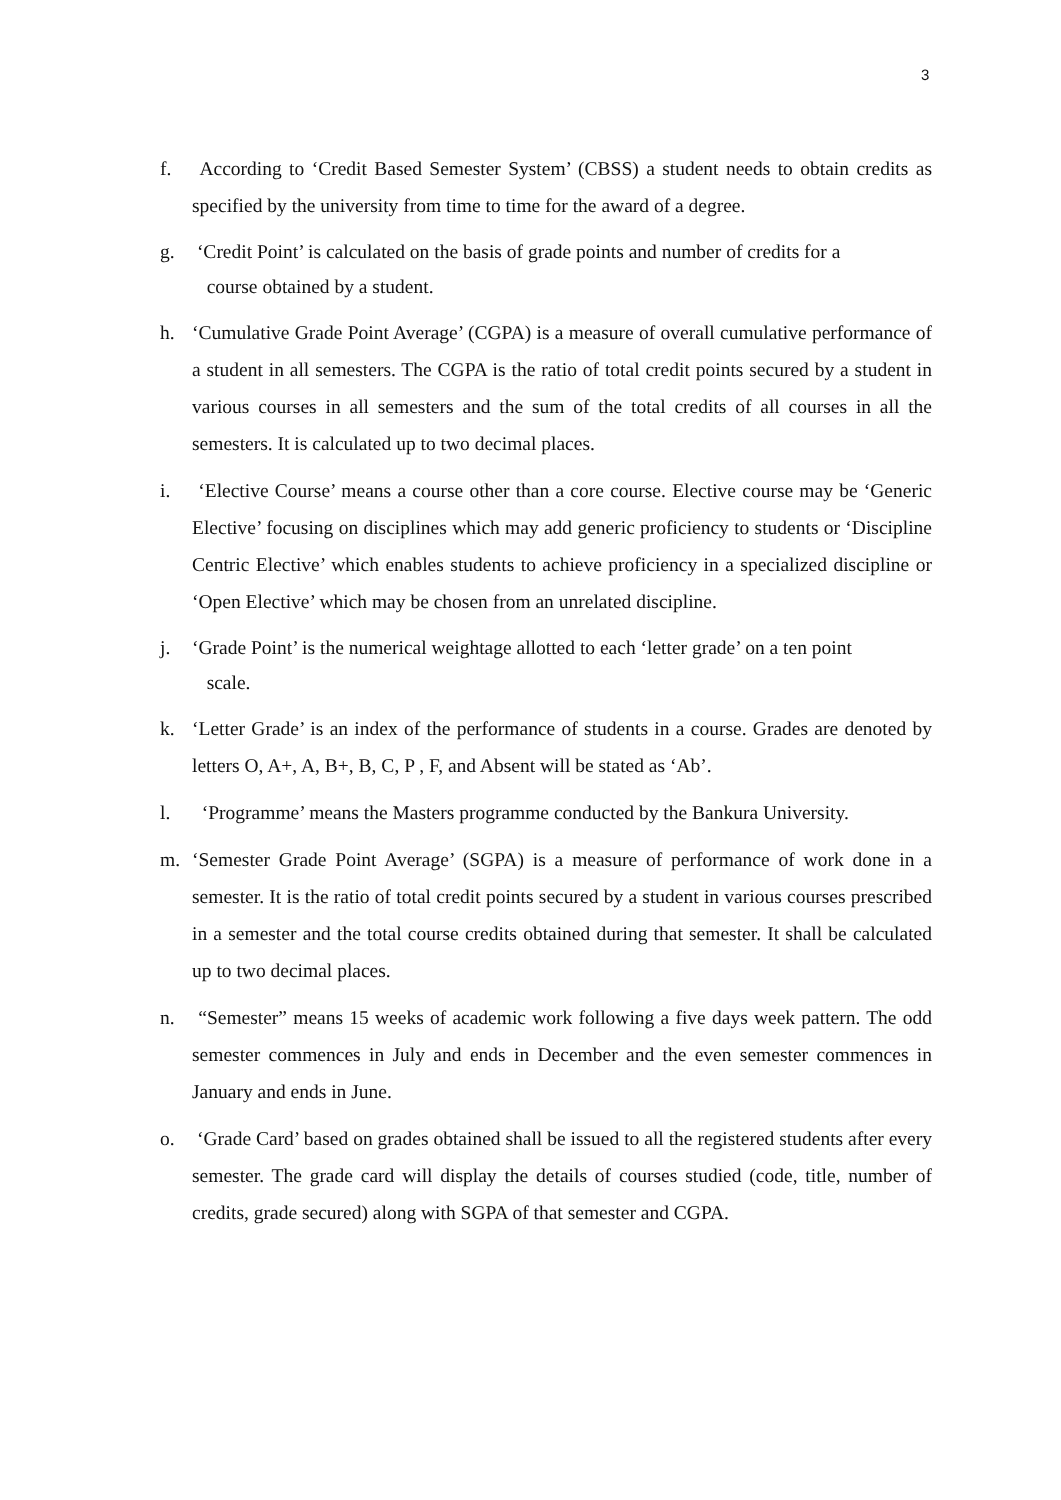3
f. According to ‘Credit Based Semester System’ (CBSS) a student needs to obtain credits as specified by the university from time to time for the award of a degree.
g. ‘Credit Point’ is calculated on the basis of grade points and number of credits for a
course obtained by a student.
h. ‘Cumulative Grade Point Average’ (CGPA) is a measure of overall cumulative performance of a student in all semesters. The CGPA is the ratio of total credit points secured by a student in various courses in all semesters and the sum of the total credits of all courses in all the semesters. It is calculated up to two decimal places.
i. ‘Elective Course’ means a course other than a core course. Elective course may be ‘Generic Elective’ focusing on disciplines which may add generic proficiency to students or ‘Discipline Centric Elective’ which enables students to achieve proficiency in a specialized discipline or ‘Open Elective’ which may be chosen from an unrelated discipline.
j. ‘Grade Point’ is the numerical weightage allotted to each ‘letter grade’ on a ten point
scale.
k. ‘Letter Grade’ is an index of the performance of students in a course. Grades are denoted by letters O, A+, A, B+, B, C, P , F, and Absent will be stated as ‘Ab’.
l. ‘Programme’ means the Masters programme conducted by the Bankura University.
m. ‘Semester Grade Point Average’ (SGPA) is a measure of performance of work done in a semester. It is the ratio of total credit points secured by a student in various courses prescribed in a semester and the total course credits obtained during that semester. It shall be calculated up to two decimal places.
n. “Semester” means 15 weeks of academic work following a five days week pattern. The odd semester commences in July and ends in December and the even semester commences in January and ends in June.
o. ‘Grade Card’ based on grades obtained shall be issued to all the registered students after every semester. The grade card will display the details of courses studied (code, title, number of credits, grade secured) along with SGPA of that semester and CGPA.